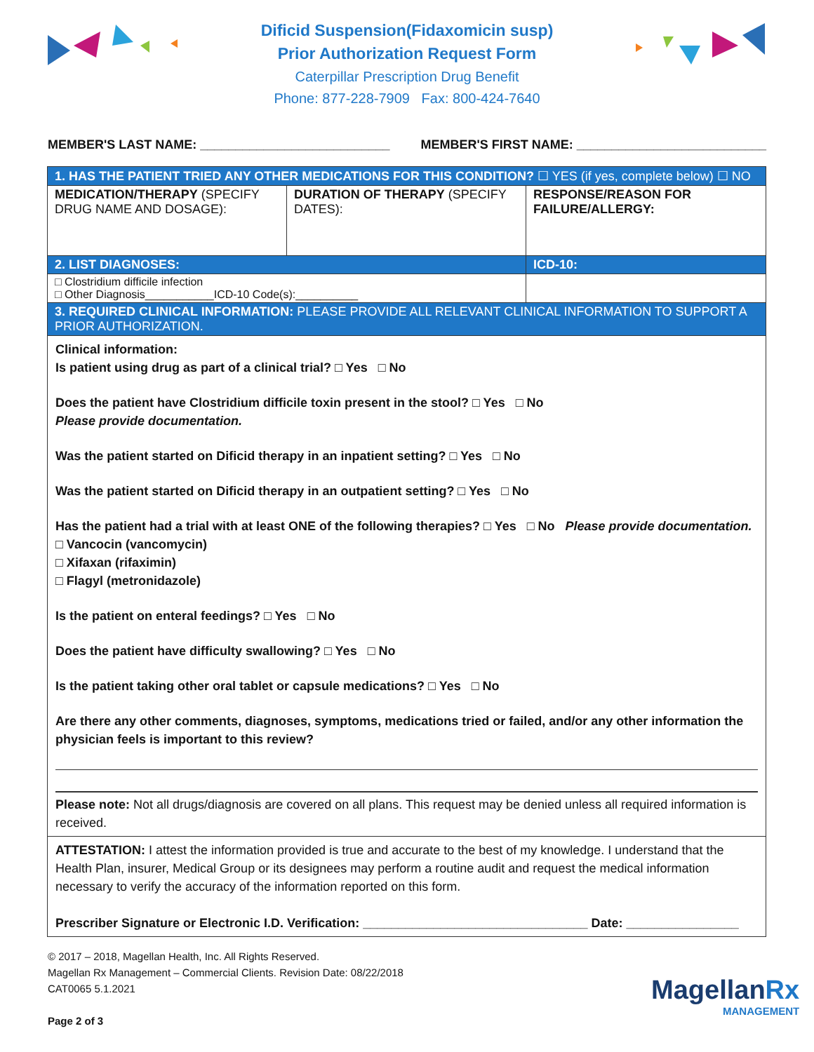Dificid Suspension(Fidaxomicin susp)
Prior Authorization Request Form
Caterpillar Prescription Drug Benefit
Phone: 877-228-7909 Fax: 800-424-7640
MEMBER'S LAST NAME: ___________________________ MEMBER'S FIRST NAME: ___________________________
| 1. HAS THE PATIENT TRIED ANY OTHER MEDICATIONS FOR THIS CONDITION? ☐ YES (if yes, complete below) ☐ NO | | |
| MEDICATION/THERAPY (SPECIFY DRUG NAME AND DOSAGE): | DURATION OF THERAPY (SPECIFY DATES): | RESPONSE/REASON FOR FAILURE/ALLERGY: |
| 2. LIST DIAGNOSES: | | ICD-10: |
| □ Clostridium difficile infection □ Other Diagnosis___________ICD-10 Code(s):__________ | | |
| 3. REQUIRED CLINICAL INFORMATION: PLEASE PROVIDE ALL RELEVANT CLINICAL INFORMATION TO SUPPORT A PRIOR AUTHORIZATION. | | |
| Clinical information: Is patient using drug as part of a clinical trial? □ Yes □ No Does the patient have Clostridium difficile toxin present in the stool? □ Yes □ No Please provide documentation. Was the patient started on Dificid therapy in an inpatient setting? □ Yes □ No Was the patient started on Dificid therapy in an outpatient setting? □ Yes □ No Has the patient had a trial with at least ONE of the following therapies? □ Yes □ No Please provide documentation. □ Vancocin (vancomycin) □ Xifaxan (rifaximin) □ Flagyl (metronidazole) Is the patient on enteral feedings? □ Yes □ No Does the patient have difficulty swallowing? □ Yes □ No Is the patient taking other oral tablet or capsule medications? □ Yes □ No Are there any other comments, diagnoses, symptoms, medications tried or failed, and/or any other information the physician feels is important to this review? Please note: Not all drugs/diagnosis are covered on all plans. This request may be denied unless all required information is received. | | |
| ATTESTATION: I attest the information provided is true and accurate to the best of my knowledge. I understand that the Health Plan, insurer, Medical Group or its designees may perform a routine audit and request the medical information necessary to verify the accuracy of the information reported on this form. Prescriber Signature or Electronic I.D. Verification: ________________________________ Date: ________________ | | |
© 2017 – 2018, Magellan Health, Inc. All Rights Reserved.
Magellan Rx Management – Commercial Clients. Revision Date: 08/22/2018
CAT0065 5.1.2021
Page 2 of 3
MagellanRx
MANAGEMENT